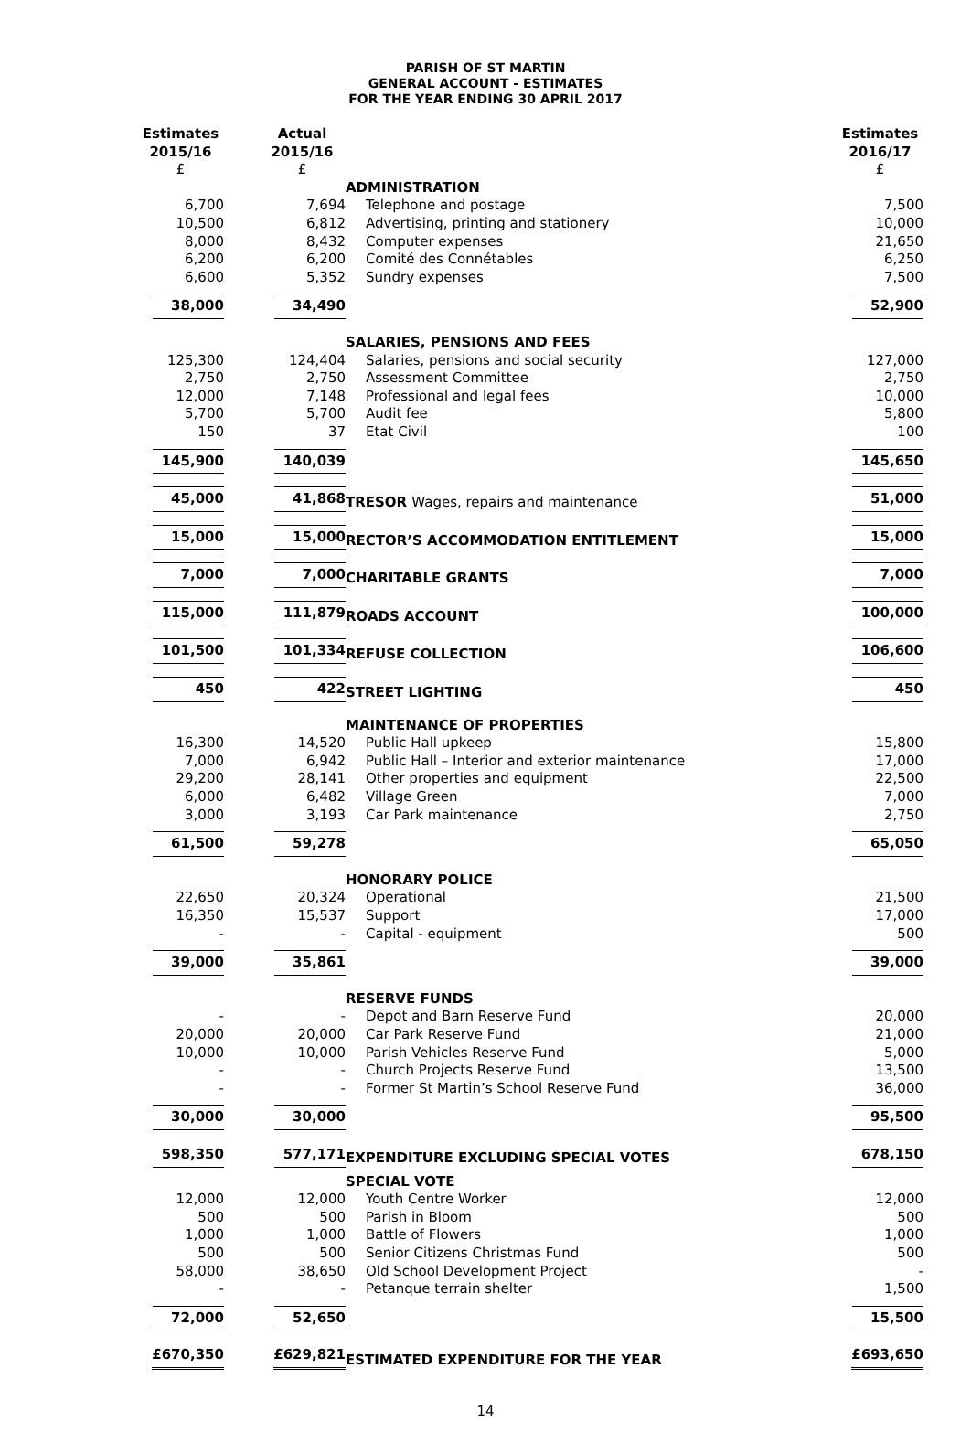PARISH OF ST MARTIN
GENERAL ACCOUNT - ESTIMATES
FOR THE YEAR ENDING 30 APRIL 2017
| Estimates 2015/16 £ | | Actual 2015/16 £ | | Estimates 2016/17 £ |
| --- | --- | --- | --- | --- |
| | | | ADMINISTRATION | |
| 6,700 | | 7,694 | Telephone and postage | 7,500 |
| 10,500 | | 6,812 | Advertising, printing and stationery | 10,000 |
| 8,000 | | 8,432 | Computer expenses | 21,650 |
| 6,200 | | 6,200 | Comité des Connétables | 6,250 |
| 6,600 | | 5,352 | Sundry expenses | 7,500 |
| 38,000 | | 34,490 | | 52,900 |
| | | | SALARIES, PENSIONS AND FEES | |
| 125,300 | | 124,404 | Salaries, pensions and social security | 127,000 |
| 2,750 | | 2,750 | Assessment Committee | 2,750 |
| 12,000 | | 7,148 | Professional and legal fees | 10,000 |
| 5,700 | | 5,700 | Audit fee | 5,800 |
| 150 | | 37 | Etat Civil | 100 |
| 145,900 | | 140,039 | | 145,650 |
| 45,000 | | 41,868 | TRESOR Wages, repairs and maintenance | 51,000 |
| 15,000 | | 15,000 | RECTOR’S ACCOMMODATION ENTITLEMENT | 15,000 |
| 7,000 | | 7,000 | CHARITABLE GRANTS | 7,000 |
| 115,000 | | 111,879 | ROADS ACCOUNT | 100,000 |
| 101,500 | | 101,334 | REFUSE COLLECTION | 106,600 |
| 450 | | 422 | STREET LIGHTING | 450 |
| | | | MAINTENANCE OF PROPERTIES | |
| 16,300 | | 14,520 | Public Hall upkeep | 15,800 |
| 7,000 | | 6,942 | Public Hall – Interior and exterior maintenance | 17,000 |
| 29,200 | | 28,141 | Other properties and equipment | 22,500 |
| 6,000 | | 6,482 | Village Green | 7,000 |
| 3,000 | | 3,193 | Car Park maintenance | 2,750 |
| 61,500 | | 59,278 | | 65,050 |
| | | | HONORARY POLICE | |
| 22,650 | | 20,324 | Operational | 21,500 |
| 16,350 | | 15,537 | Support | 17,000 |
| - | | - | Capital - equipment | 500 |
| 39,000 | | 35,861 | | 39,000 |
| | | | RESERVE FUNDS | |
| - | | - | Depot and Barn Reserve Fund | 20,000 |
| 20,000 | | 20,000 | Car Park Reserve Fund | 21,000 |
| 10,000 | | 10,000 | Parish Vehicles Reserve Fund | 5,000 |
| - | | - | Church Projects Reserve Fund | 13,500 |
| - | | - | Former St Martin’s School Reserve Fund | 36,000 |
| 30,000 | | 30,000 | | 95,500 |
| 598,350 | | 577,171 | EXPENDITURE EXCLUDING SPECIAL VOTES | 678,150 |
| | | | SPECIAL VOTE | |
| 12,000 | | 12,000 | Youth Centre Worker | 12,000 |
| 500 | | 500 | Parish in Bloom | 500 |
| 1,000 | | 1,000 | Battle of Flowers | 1,000 |
| 500 | | 500 | Senior Citizens Christmas Fund | 500 |
| 58,000 | | 38,650 | Old School Development Project | - |
| - | | - | Petanque terrain shelter | 1,500 |
| 72,000 | | 52,650 | | 15,500 |
| £670,350 | | £629,821 | ESTIMATED EXPENDITURE FOR THE YEAR | £693,650 |
14